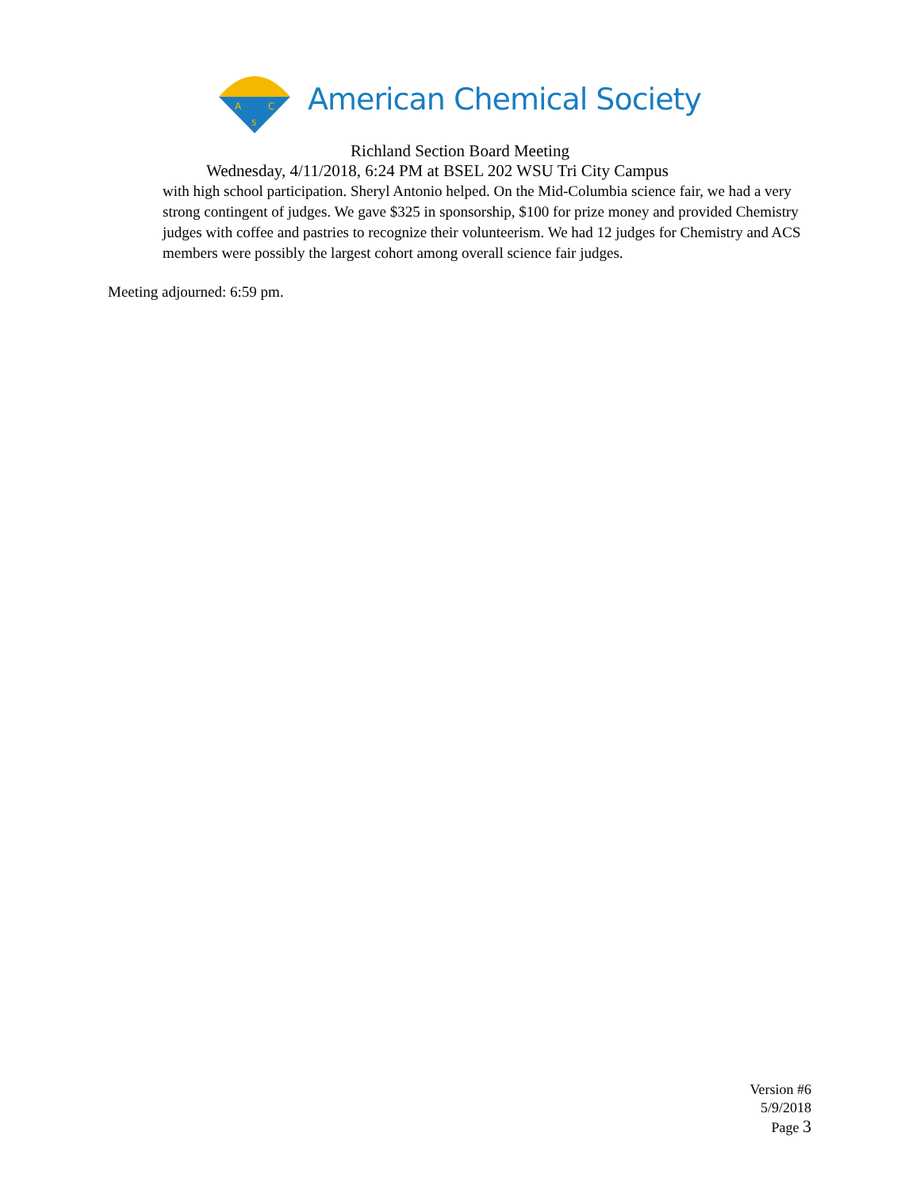A
C
S
American Chemical Society
Richland Section Board Meeting
Wednesday, 4/11/2018, 6:24 PM at BSEL 202 WSU Tri City Campus
with high school participation. Sheryl Antonio helped. On the Mid-Columbia science fair, we had a very strong contingent of judges. We gave $325 in sponsorship, $100 for prize money and provided Chemistry judges with coffee and pastries to recognize their volunteerism. We had 12 judges for Chemistry and ACS members were possibly the largest cohort among overall science fair judges.
Meeting adjourned: 6:59 pm.
Version #6
5/9/2018
Page 3